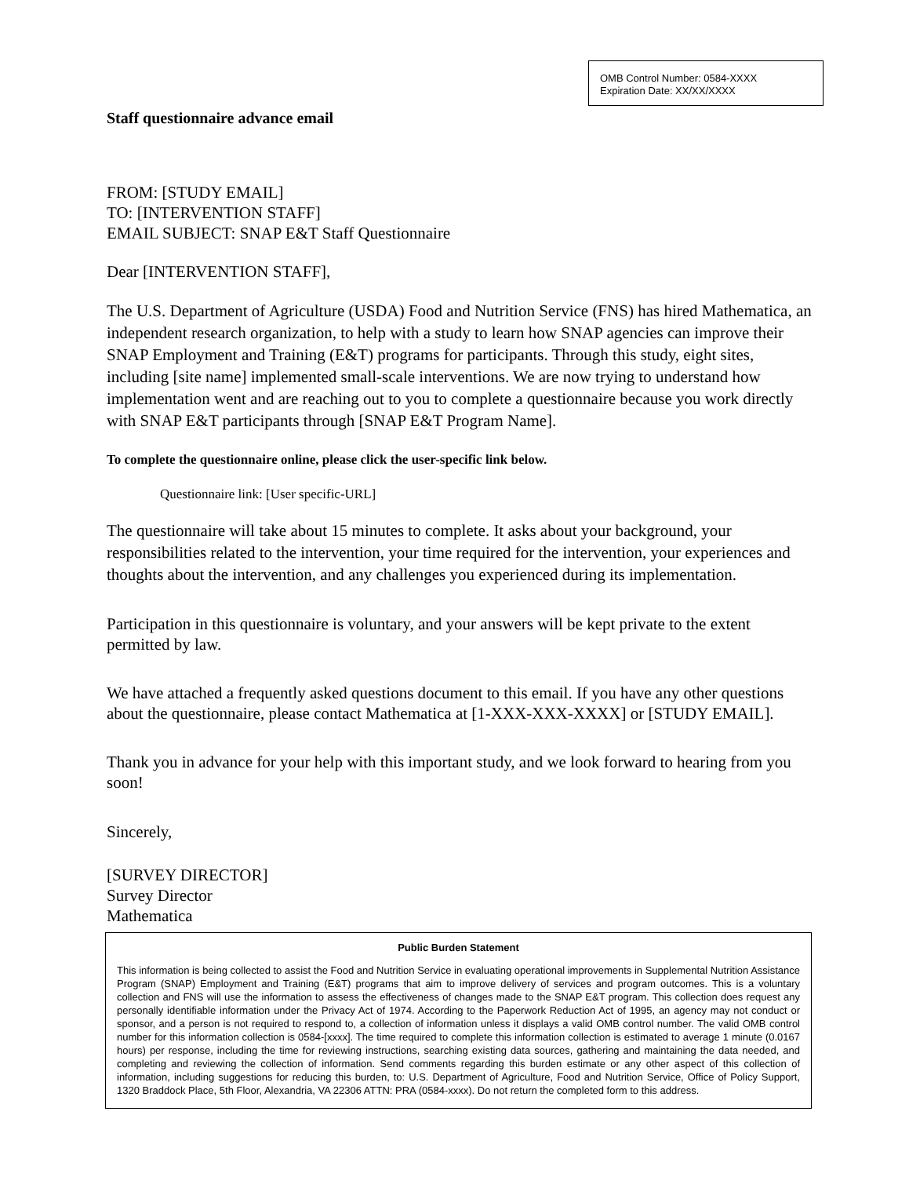OMB Control Number: 0584-XXXX
Expiration Date: XX/XX/XXXX
Staff questionnaire advance email
FROM: [STUDY EMAIL]
TO: [INTERVENTION STAFF]
EMAIL SUBJECT: SNAP E&T Staff Questionnaire
Dear [INTERVENTION STAFF],
The U.S. Department of Agriculture (USDA) Food and Nutrition Service (FNS) has hired Mathematica, an independent research organization, to help with a study to learn how SNAP agencies can improve their SNAP Employment and Training (E&T) programs for participants. Through this study, eight sites, including [site name] implemented small-scale interventions. We are now trying to understand how implementation went and are reaching out to you to complete a questionnaire because you work directly with SNAP E&T participants through [SNAP E&T Program Name].
To complete the questionnaire online, please click the user-specific link below.
Questionnaire link: [User specific-URL]
The questionnaire will take about 15 minutes to complete. It asks about your background, your responsibilities related to the intervention, your time required for the intervention, your experiences and thoughts about the intervention, and any challenges you experienced during its implementation.
Participation in this questionnaire is voluntary, and your answers will be kept private to the extent permitted by law.
We have attached a frequently asked questions document to this email. If you have any other questions about the questionnaire, please contact Mathematica at [1-XXX-XXX-XXXX] or [STUDY EMAIL].
Thank you in advance for your help with this important study, and we look forward to hearing from you soon!
Sincerely,
[SURVEY DIRECTOR]
Survey Director
Mathematica
Public Burden Statement
This information is being collected to assist the Food and Nutrition Service in evaluating operational improvements in Supplemental Nutrition Assistance Program (SNAP) Employment and Training (E&T) programs that aim to improve delivery of services and program outcomes. This is a voluntary collection and FNS will use the information to assess the effectiveness of changes made to the SNAP E&T program. This collection does request any personally identifiable information under the Privacy Act of 1974. According to the Paperwork Reduction Act of 1995, an agency may not conduct or sponsor, and a person is not required to respond to, a collection of information unless it displays a valid OMB control number. The valid OMB control number for this information collection is 0584-[xxxx]. The time required to complete this information collection is estimated to average 1 minute (0.0167 hours) per response, including the time for reviewing instructions, searching existing data sources, gathering and maintaining the data needed, and completing and reviewing the collection of information. Send comments regarding this burden estimate or any other aspect of this collection of information, including suggestions for reducing this burden, to: U.S. Department of Agriculture, Food and Nutrition Service, Office of Policy Support, 1320 Braddock Place, 5th Floor, Alexandria, VA 22306 ATTN: PRA (0584-xxxx). Do not return the completed form to this address.